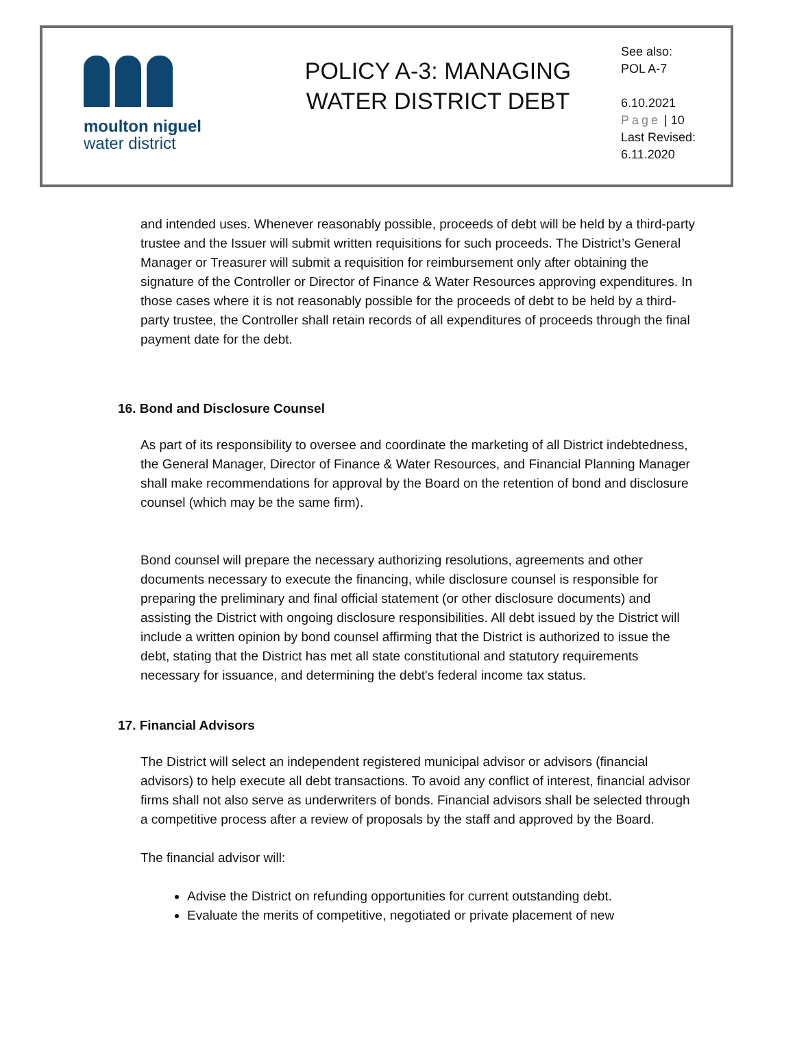moulton niguel
water district
POLICY A-3: MANAGING
WATER DISTRICT DEBT
See also:
POL A-7
6.10.2021
Page | 10
Last Revised:
6.11.2020
and intended uses. Whenever reasonably possible, proceeds of debt will be held by a third-party trustee and the Issuer will submit written requisitions for such proceeds. The District’s General Manager or Treasurer will submit a requisition for reimbursement only after obtaining the signature of the Controller or Director of Finance & Water Resources approving expenditures. In those cases where it is not reasonably possible for the proceeds of debt to be held by a third-party trustee, the Controller shall retain records of all expenditures of proceeds through the final payment date for the debt.
16. Bond and Disclosure Counsel
As part of its responsibility to oversee and coordinate the marketing of all District indebtedness, the General Manager, Director of Finance & Water Resources, and Financial Planning Manager shall make recommendations for approval by the Board on the retention of bond and disclosure counsel (which may be the same firm).
Bond counsel will prepare the necessary authorizing resolutions, agreements and other documents necessary to execute the financing, while disclosure counsel is responsible for preparing the preliminary and final official statement (or other disclosure documents) and assisting the District with ongoing disclosure responsibilities. All debt issued by the District will include a written opinion by bond counsel affirming that the District is authorized to issue the debt, stating that the District has met all state constitutional and statutory requirements necessary for issuance, and determining the debt's federal income tax status.
17. Financial Advisors
The District will select an independent registered municipal advisor or advisors (financial advisors) to help execute all debt transactions. To avoid any conflict of interest, financial advisor firms shall not also serve as underwriters of bonds. Financial advisors shall be selected through a competitive process after a review of proposals by the staff and approved by the Board.
The financial advisor will:
Advise the District on refunding opportunities for current outstanding debt.
Evaluate the merits of competitive, negotiated or private placement of new